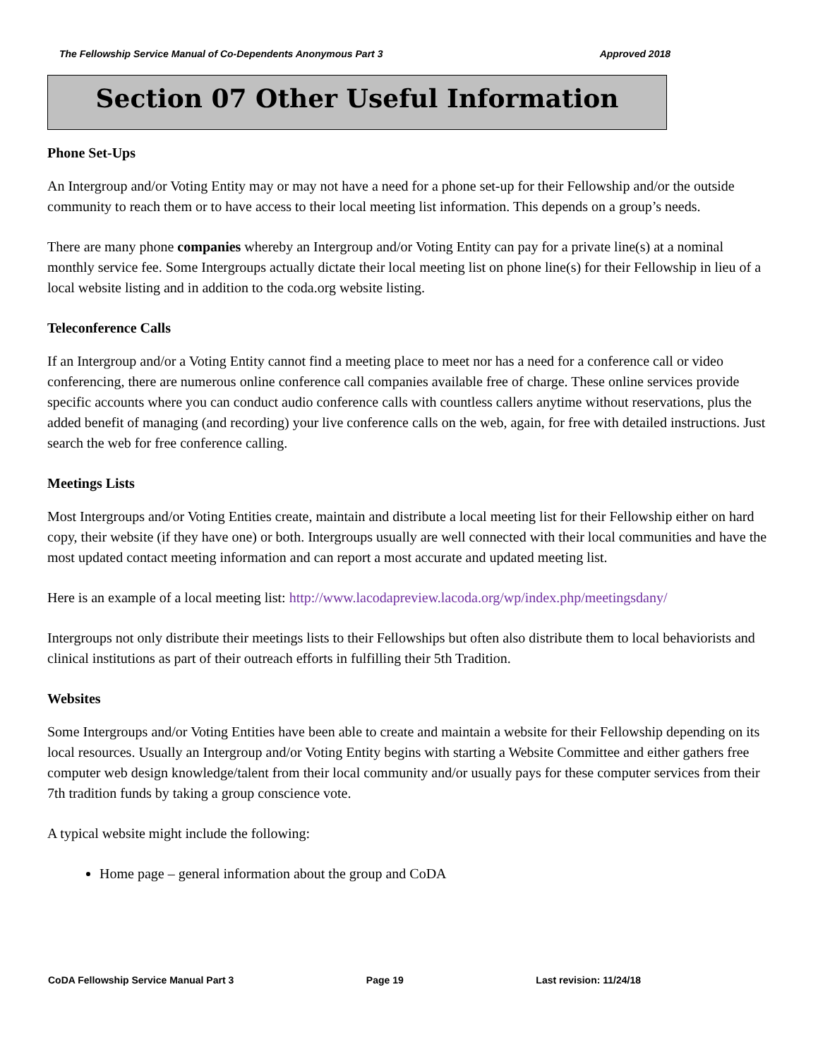The Fellowship Service Manual of Co-Dependents Anonymous Part 3 Approved 2018
Section 07 Other Useful Information
Phone Set-Ups
An Intergroup and/or Voting Entity may or may not have a need for a phone set-up for their Fellowship and/or the outside community to reach them or to have access to their local meeting list information. This depends on a group’s needs.
There are many phone companies whereby an Intergroup and/or Voting Entity can pay for a private line(s) at a nominal monthly service fee. Some Intergroups actually dictate their local meeting list on phone line(s) for their Fellowship in lieu of a local website listing and in addition to the coda.org website listing.
Teleconference Calls
If an Intergroup and/or a Voting Entity cannot find a meeting place to meet nor has a need for a conference call or video conferencing, there are numerous online conference call companies available free of charge. These online services provide specific accounts where you can conduct audio conference calls with countless callers anytime without reservations, plus the added benefit of managing (and recording) your live conference calls on the web, again, for free with detailed instructions. Just search the web for free conference calling.
Meetings Lists
Most Intergroups and/or Voting Entities create, maintain and distribute a local meeting list for their Fellowship either on hard copy, their website (if they have one) or both. Intergroups usually are well connected with their local communities and have the most updated contact meeting information and can report a most accurate and updated meeting list.
Here is an example of a local meeting list: http://www.lacodapreview.lacoda.org/wp/index.php/meetingsdany/
Intergroups not only distribute their meetings lists to their Fellowships but often also distribute them to local behaviorists and clinical institutions as part of their outreach efforts in fulfilling their 5th Tradition.
Websites
Some Intergroups and/or Voting Entities have been able to create and maintain a website for their Fellowship depending on its local resources. Usually an Intergroup and/or Voting Entity begins with starting a Website Committee and either gathers free computer web design knowledge/talent from their local community and/or usually pays for these computer services from their 7th tradition funds by taking a group conscience vote.
A typical website might include the following:
Home page – general information about the group and CoDA
CoDA Fellowship Service Manual Part 3 Page 19 Last revision: 11/24/18